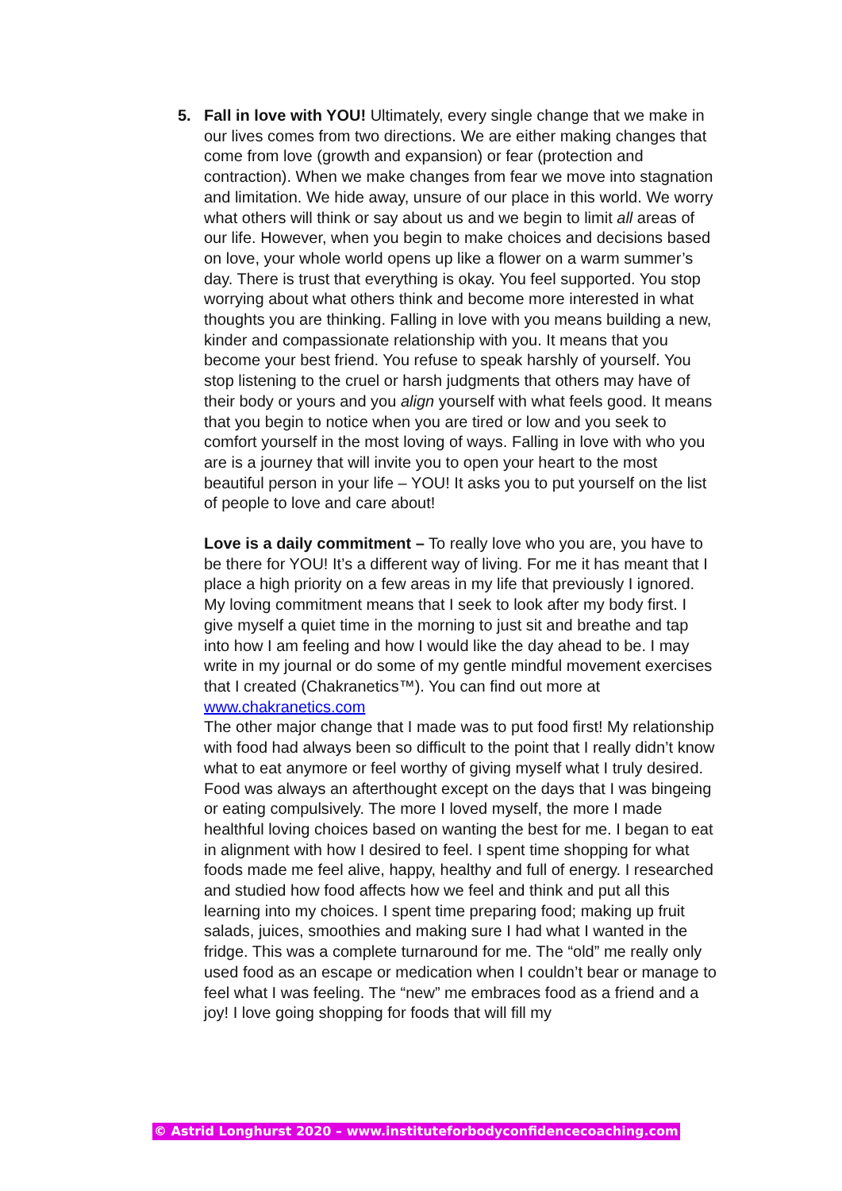5. Fall in love with YOU! Ultimately, every single change that we make in our lives comes from two directions. We are either making changes that come from love (growth and expansion) or fear (protection and contraction). When we make changes from fear we move into stagnation and limitation. We hide away, unsure of our place in this world. We worry what others will think or say about us and we begin to limit all areas of our life. However, when you begin to make choices and decisions based on love, your whole world opens up like a flower on a warm summer’s day. There is trust that everything is okay. You feel supported. You stop worrying about what others think and become more interested in what thoughts you are thinking. Falling in love with you means building a new, kinder and compassionate relationship with you. It means that you become your best friend. You refuse to speak harshly of yourself. You stop listening to the cruel or harsh judgments that others may have of their body or yours and you align yourself with what feels good. It means that you begin to notice when you are tired or low and you seek to comfort yourself in the most loving of ways. Falling in love with who you are is a journey that will invite you to open your heart to the most beautiful person in your life – YOU! It asks you to put yourself on the list of people to love and care about!
Love is a daily commitment – To really love who you are, you have to be there for YOU! It’s a different way of living. For me it has meant that I place a high priority on a few areas in my life that previously I ignored. My loving commitment means that I seek to look after my body first. I give myself a quiet time in the morning to just sit and breathe and tap into how I am feeling and how I would like the day ahead to be. I may write in my journal or do some of my gentle mindful movement exercises that I created (Chakranetics™). You can find out more at www.chakranetics.com
The other major change that I made was to put food first! My relationship with food had always been so difficult to the point that I really didn’t know what to eat anymore or feel worthy of giving myself what I truly desired. Food was always an afterthought except on the days that I was bingeing or eating compulsively. The more I loved myself, the more I made healthful loving choices based on wanting the best for me. I began to eat in alignment with how I desired to feel. I spent time shopping for what foods made me feel alive, happy, healthy and full of energy. I researched and studied how food affects how we feel and think and put all this learning into my choices. I spent time preparing food; making up fruit salads, juices, smoothies and making sure I had what I wanted in the fridge. This was a complete turnaround for me. The “old” me really only used food as an escape or medication when I couldn’t bear or manage to feel what I was feeling. The “new” me embraces food as a friend and a joy! I love going shopping for foods that will fill my
© Astrid Longhurst 2020 – www.instituteforbodyconfidencecoaching.com